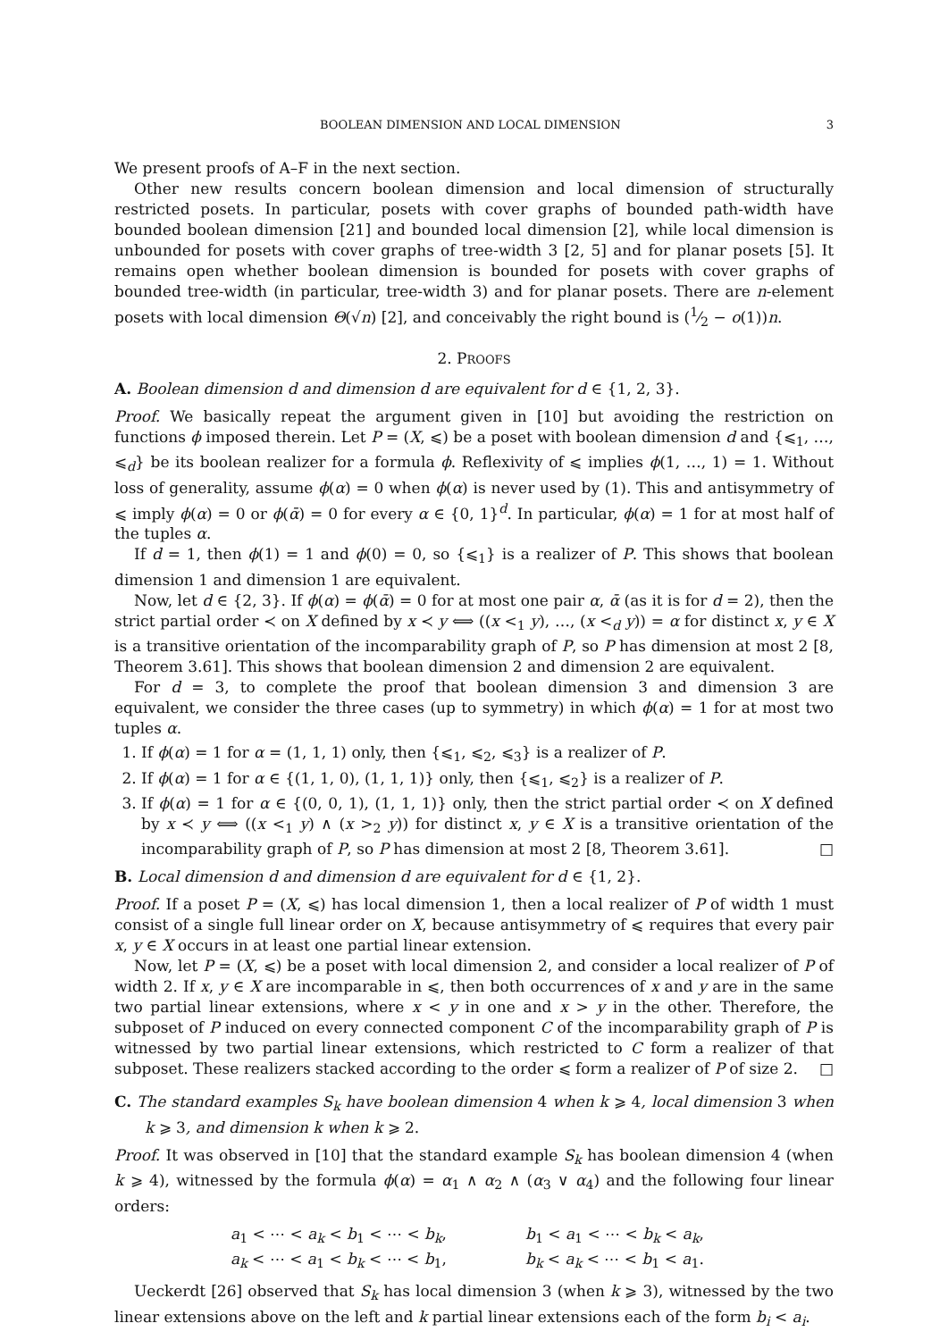BOOLEAN DIMENSION AND LOCAL DIMENSION 3
We present proofs of A–F in the next section.
Other new results concern boolean dimension and local dimension of structurally restricted posets. In particular, posets with cover graphs of bounded path-width have bounded boolean dimension [21] and bounded local dimension [2], while local dimension is unbounded for posets with cover graphs of tree-width 3 [2, 5] and for planar posets [5]. It remains open whether boolean dimension is bounded for posets with cover graphs of bounded tree-width (in particular, tree-width 3) and for planar posets. There are n-element posets with local dimension Θ(√n) [2], and conceivably the right bound is (1⁄2 − o(1))n.
2. PROOFS
A. Boolean dimension d and dimension d are equivalent for d ∈ {1, 2, 3}.
Proof. We basically repeat the argument given in [10] but avoiding the restriction on functions ϕ imposed therein. Let P = (X, ⩽) be a poset with boolean dimension d and {⩽<sub>1</sub>, …, ⩽<sub>d</sub>} be its boolean realizer for a formula ϕ. Reflexivity of ⩽ implies ϕ(1, …, 1) = 1. Without loss of generality, assume ϕ(α) = 0 when ϕ(α) is never used by (1). This and antisymmetry of ⩽ imply ϕ(α) = 0 or ϕ(ᾱ) = 0 for every α ∈ {0, 1}<sup>d</sup>. In particular, ϕ(α) = 1 for at most half of the tuples α.
If d = 1, then ϕ(1) = 1 and ϕ(0) = 0, so {⩽<sub>1</sub>} is a realizer of P. This shows that boolean dimension 1 and dimension 1 are equivalent.
Now, let d ∈ {2, 3}. If ϕ(α) = ϕ(ᾱ) = 0 for at most one pair α, ᾱ (as it is for d = 2), then the strict partial order ≺ on X defined by x ≺ y ⟺ ((x <<sub>1</sub> y), …, (x <<sub>d</sub> y)) = α for distinct x, y ∈ X is a transitive orientation of the incomparability graph of P, so P has dimension at most 2 [8, Theorem 3.61]. This shows that boolean dimension 2 and dimension 2 are equivalent.
For d = 3, to complete the proof that boolean dimension 3 and dimension 3 are equivalent, we consider the three cases (up to symmetry) in which ϕ(α) = 1 for at most two tuples α.
1. If ϕ(α) = 1 for α = (1, 1, 1) only, then {⩽<sub>1</sub>, ⩽<sub>2</sub>, ⩽<sub>3</sub>} is a realizer of P.
2. If ϕ(α) = 1 for α ∈ {(1, 1, 0), (1, 1, 1)} only, then {⩽<sub>1</sub>, ⩽<sub>2</sub>} is a realizer of P.
3. If ϕ(α) = 1 for α ∈ {(0, 0, 1), (1, 1, 1)} only, then the strict partial order ≺ on X defined by x ≺ y ⟺ ((x <<sub>1</sub> y) ∧ (x ><sub>2</sub> y)) for distinct x, y ∈ X is a transitive orientation of the incomparability graph of P, so P has dimension at most 2 [8, Theorem 3.61]. □
B. Local dimension d and dimension d are equivalent for d ∈ {1, 2}.
Proof. If a poset P = (X, ⩽) has local dimension 1, then a local realizer of P of width 1 must consist of a single full linear order on X, because antisymmetry of ⩽ requires that every pair x, y ∈ X occurs in at least one partial linear extension.
Now, let P = (X, ⩽) be a poset with local dimension 2, and consider a local realizer of P of width 2. If x, y ∈ X are incomparable in ⩽, then both occurrences of x and y are in the same two partial linear extensions, where x < y in one and x > y in the other. Therefore, the subposet of P induced on every connected component C of the incomparability graph of P is witnessed by two partial linear extensions, which restricted to C form a realizer of that subposet. These realizers stacked according to the order ⩽ form a realizer of P of size 2. □
C. The standard examples S<sub>k</sub> have boolean dimension 4 when k ⩾ 4, local dimension 3 when k ⩾ 3, and dimension k when k ⩾ 2.
Proof. It was observed in [10] that the standard example S<sub>k</sub> has boolean dimension 4 (when k ⩾ 4), witnessed by the formula ϕ(α) = α<sub>1</sub> ∧ α<sub>2</sub> ∧ (α<sub>3</sub> ∨ α<sub>4</sub>) and the following four linear orders:
a<sub>1</sub> < ⋯ < a<sub>k</sub> < b<sub>1</sub> < ⋯ < b<sub>k</sub>,
b<sub>1</sub> < a<sub>1</sub> < ⋯ < b<sub>k</sub> < a<sub>k</sub>,
a<sub>k</sub> < ⋯ < a<sub>1</sub> < b<sub>k</sub> < ⋯ < b<sub>1</sub>,
b<sub>k</sub> < a<sub>k</sub> < ⋯ < b<sub>1</sub> < a<sub>1</sub>.
Ueckerdt [26] observed that S<sub>k</sub> has local dimension 3 (when k ⩾ 3), witnessed by the two linear extensions above on the left and k partial linear extensions each of the form b<sub>i</sub> < a<sub>i</sub>.